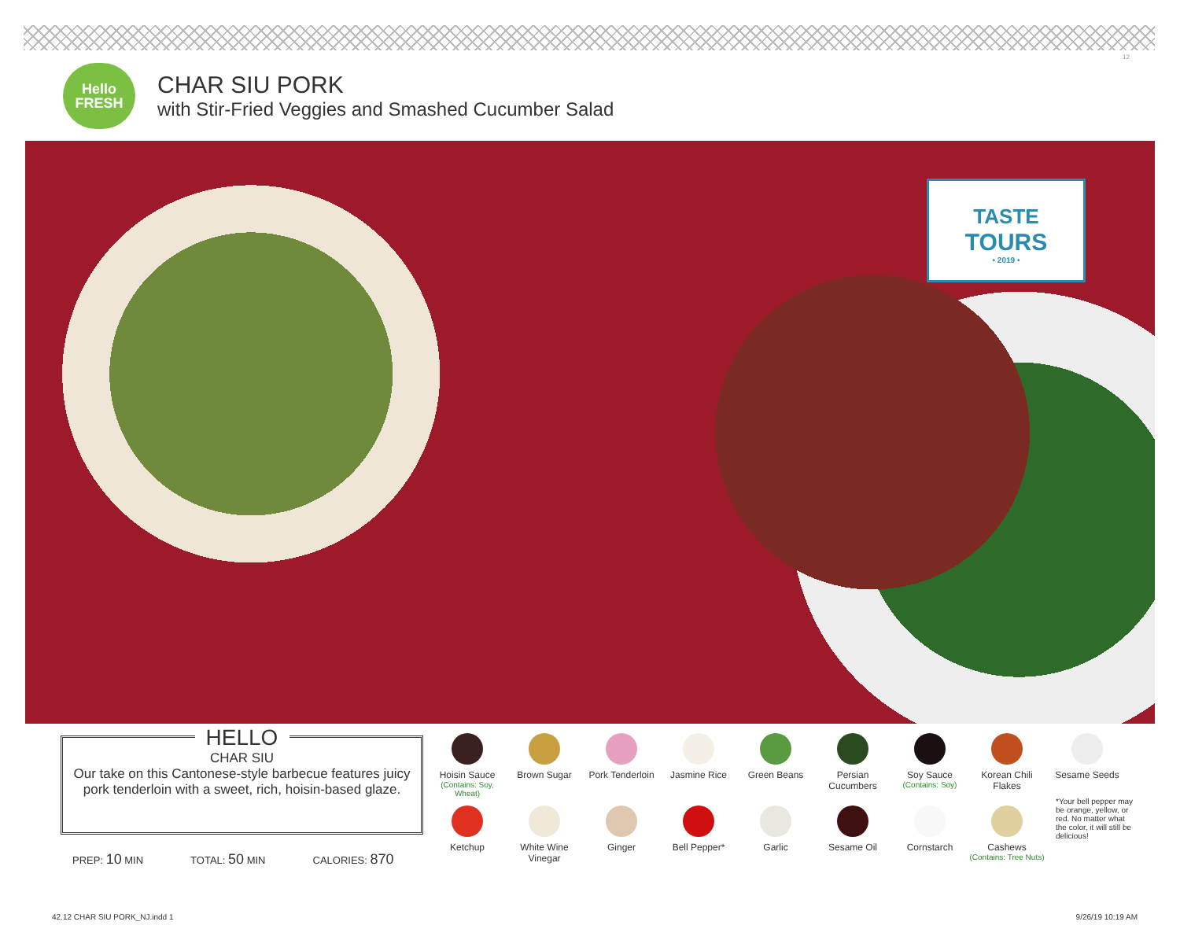12
Hello
FRESH
CHAR SIU PORK
with Stir-Fried Veggies and Smashed Cucumber Salad
TASTE
TOURS
• 2019 •
HELLO
CHAR SIU
Our take on this Cantonese-style barbecue features juicy pork tenderloin with a sweet, rich, hoisin-based glaze.
PREP: 10 MIN TOTAL: 50 MIN CALORIES: 870
Hoisin Sauce
(Contains: Soy, Wheat)
Brown Sugar
Pork Tenderloin
Jasmine Rice
Green Beans
Persian Cucumbers
Soy Sauce
(Contains: Soy)
Korean Chili Flakes
Ketchup
White Wine Vinegar
Ginger
Bell Pepper*
Garlic
Sesame Oil
Cornstarch
Cashews
(Contains: Tree Nuts)
Sesame Seeds
*Your bell pepper may be orange, yellow, or red. No matter what the color, it will still be delicious!
42.12 CHAR SIU PORK_NJ.indd 1 9/26/19 10:19 AM